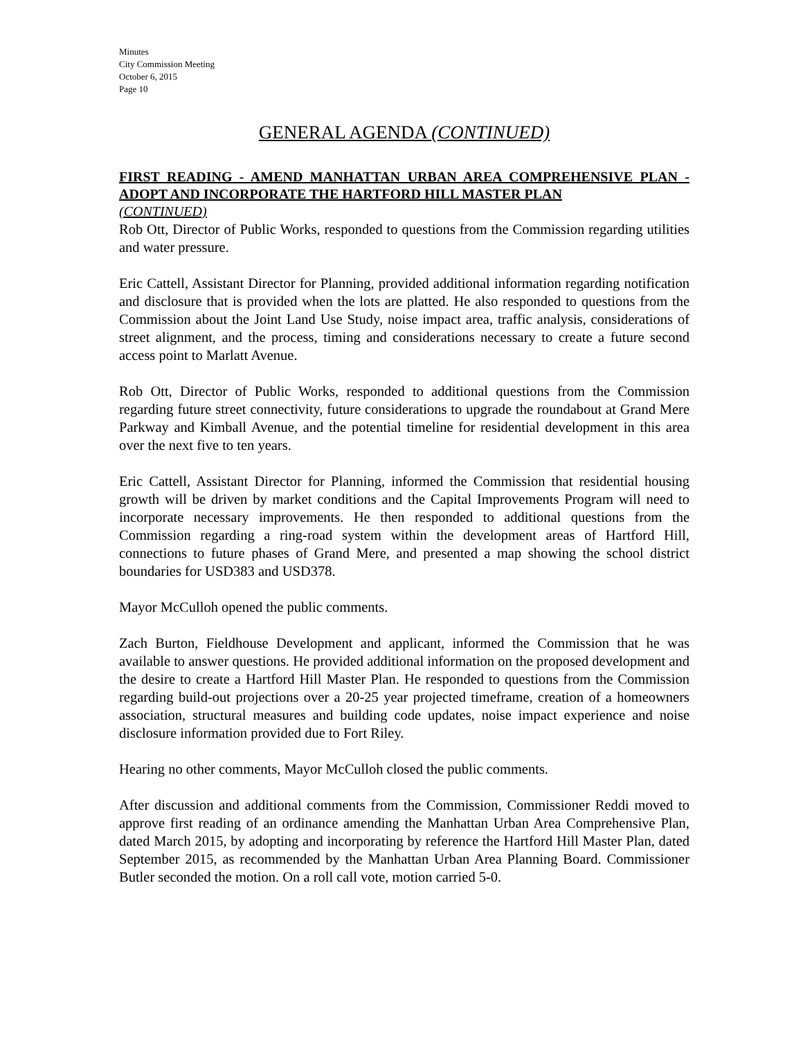Minutes
City Commission Meeting
October 6, 2015
Page 10
GENERAL AGENDA (CONTINUED)
FIRST READING - AMEND MANHATTAN URBAN AREA COMPREHENSIVE PLAN - ADOPT AND INCORPORATE THE HARTFORD HILL MASTER PLAN
(CONTINUED)
Rob Ott, Director of Public Works, responded to questions from the Commission regarding utilities and water pressure.
Eric Cattell, Assistant Director for Planning, provided additional information regarding notification and disclosure that is provided when the lots are platted. He also responded to questions from the Commission about the Joint Land Use Study, noise impact area, traffic analysis, considerations of street alignment, and the process, timing and considerations necessary to create a future second access point to Marlatt Avenue.
Rob Ott, Director of Public Works, responded to additional questions from the Commission regarding future street connectivity, future considerations to upgrade the roundabout at Grand Mere Parkway and Kimball Avenue, and the potential timeline for residential development in this area over the next five to ten years.
Eric Cattell, Assistant Director for Planning, informed the Commission that residential housing growth will be driven by market conditions and the Capital Improvements Program will need to incorporate necessary improvements. He then responded to additional questions from the Commission regarding a ring-road system within the development areas of Hartford Hill, connections to future phases of Grand Mere, and presented a map showing the school district boundaries for USD383 and USD378.
Mayor McCulloh opened the public comments.
Zach Burton, Fieldhouse Development and applicant, informed the Commission that he was available to answer questions. He provided additional information on the proposed development and the desire to create a Hartford Hill Master Plan. He responded to questions from the Commission regarding build-out projections over a 20-25 year projected timeframe, creation of a homeowners association, structural measures and building code updates, noise impact experience and noise disclosure information provided due to Fort Riley.
Hearing no other comments, Mayor McCulloh closed the public comments.
After discussion and additional comments from the Commission, Commissioner Reddi moved to approve first reading of an ordinance amending the Manhattan Urban Area Comprehensive Plan, dated March 2015, by adopting and incorporating by reference the Hartford Hill Master Plan, dated September 2015, as recommended by the Manhattan Urban Area Planning Board. Commissioner Butler seconded the motion. On a roll call vote, motion carried 5-0.